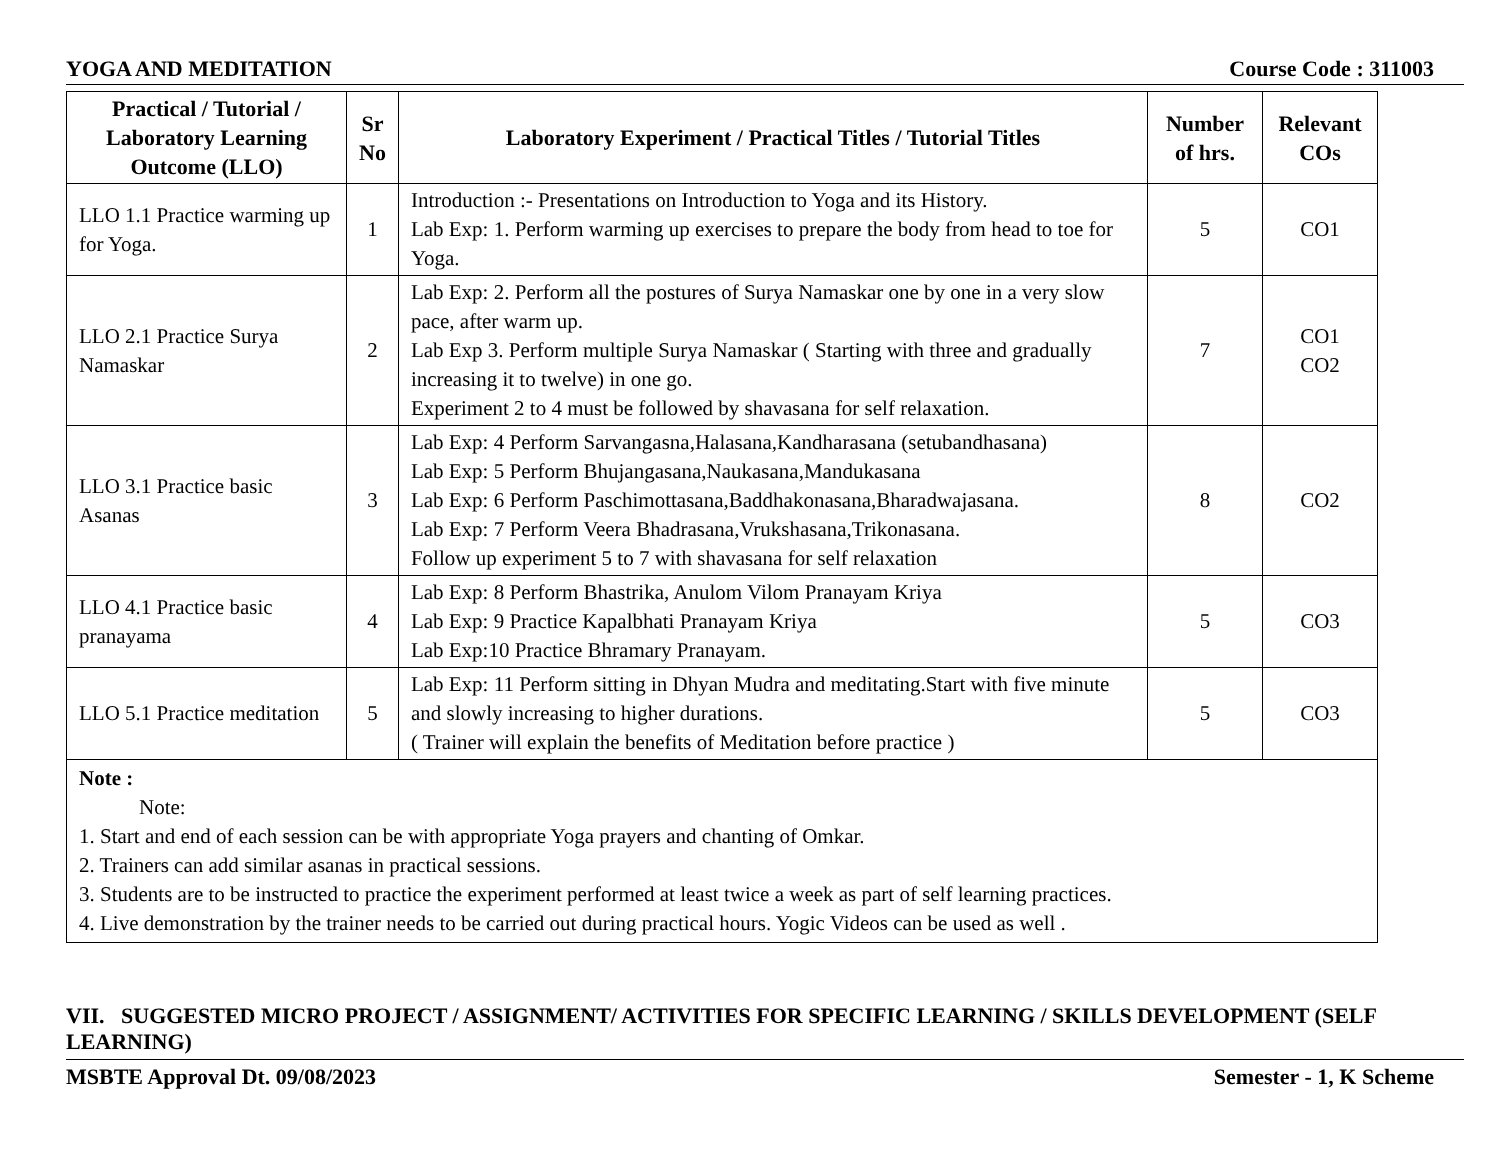YOGA AND MEDITATION Course Code : 311003
| Practical / Tutorial / Laboratory Learning Outcome (LLO) | Sr No | Laboratory Experiment / Practical Titles / Tutorial Titles | Number of hrs. | Relevant COs |
| --- | --- | --- | --- | --- |
| LLO 1.1 Practice warming up for Yoga. | 1 | Introduction :- Presentations on Introduction to Yoga and its History. Lab Exp: 1. Perform warming up exercises to prepare the body from head to toe for Yoga. | 5 | CO1 |
| LLO 2.1 Practice Surya Namaskar | 2 | Lab Exp: 2. Perform all the postures of Surya Namaskar one by one in a very slow pace, after warm up. Lab Exp 3. Perform multiple Surya Namaskar ( Starting with three and gradually increasing it to twelve) in one go. Experiment 2 to 4 must be followed by shavasana for self relaxation. | 7 | CO1 CO2 |
| LLO 3.1 Practice basic Asanas | 3 | Lab Exp: 4 Perform Sarvangasna,Halasana,Kandharasana (setubandhasana) Lab Exp: 5 Perform Bhujangasana,Naukasana,Mandukasana Lab Exp: 6 Perform Paschimottasana,Baddhakonasana,Bharadwajasana. Lab Exp: 7 Perform Veera Bhadrasana,Vrukshasana,Trikonasana. Follow up experiment 5 to 7 with shavasana for self relaxation | 8 | CO2 |
| LLO 4.1 Practice basic pranayama | 4 | Lab Exp: 8 Perform Bhastrika, Anulom Vilom Pranayam Kriya Lab Exp: 9 Practice Kapalbhati Pranayam Kriya Lab Exp:10 Practice Bhramary Pranayam. | 5 | CO3 |
| LLO 5.1 Practice meditation | 5 | Lab Exp: 11 Perform sitting in Dhyan Mudra and meditating.Start with five minute and slowly increasing to higher durations. ( Trainer will explain the benefits of Meditation before practice ) | 5 | CO3 |
| Note : Note: 1. Start and end of each session can be with appropriate Yoga prayers and chanting of Omkar. 2. Trainers can add similar asanas in practical sessions. 3. Students are to be instructed to practice the experiment performed at least twice a week as part of self learning practices. 4. Live demonstration by the trainer needs to be carried out during practical hours. Yogic Videos can be used as well . | | | | |
VII. SUGGESTED MICRO PROJECT / ASSIGNMENT/ ACTIVITIES FOR SPECIFIC LEARNING / SKILLS DEVELOPMENT (SELF LEARNING)
MSBTE Approval Dt. 09/08/2023 Semester - 1, K Scheme